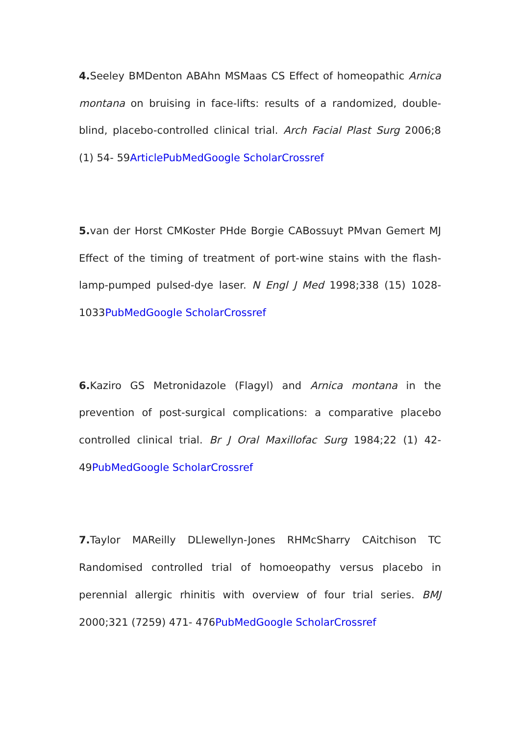4. Seeley BMDenton ABAhn MSMaas CS Effect of homeopathic Arnica montana on bruising in face-lifts: results of a randomized, double-blind, placebo-controlled clinical trial. Arch Facial Plast Surg 2006;8 (1) 54- 59Article PubMed Google Scholar Crossref
5. van der Horst CMKoster PHde Borgie CABossuyt PMvan Gemert MJ Effect of the timing of treatment of port-wine stains with the flash-lamp-pumped pulsed-dye laser. N Engl J Med 1998;338 (15) 1028- 1033PubMed Google Scholar Crossref
6. Kaziro GS Metronidazole (Flagyl) and Arnica montana in the prevention of post-surgical complications: a comparative placebo controlled clinical trial. Br J Oral Maxillofac Surg 1984;22 (1) 42- 49PubMed Google Scholar Crossref
7. Taylor MAReilly DLlewellyn-Jones RHMcSharry CAitchison TC Randomised controlled trial of homoeopathy versus placebo in perennial allergic rhinitis with overview of four trial series. BMJ 2000;321 (7259) 471- 476PubMed Google Scholar Crossref